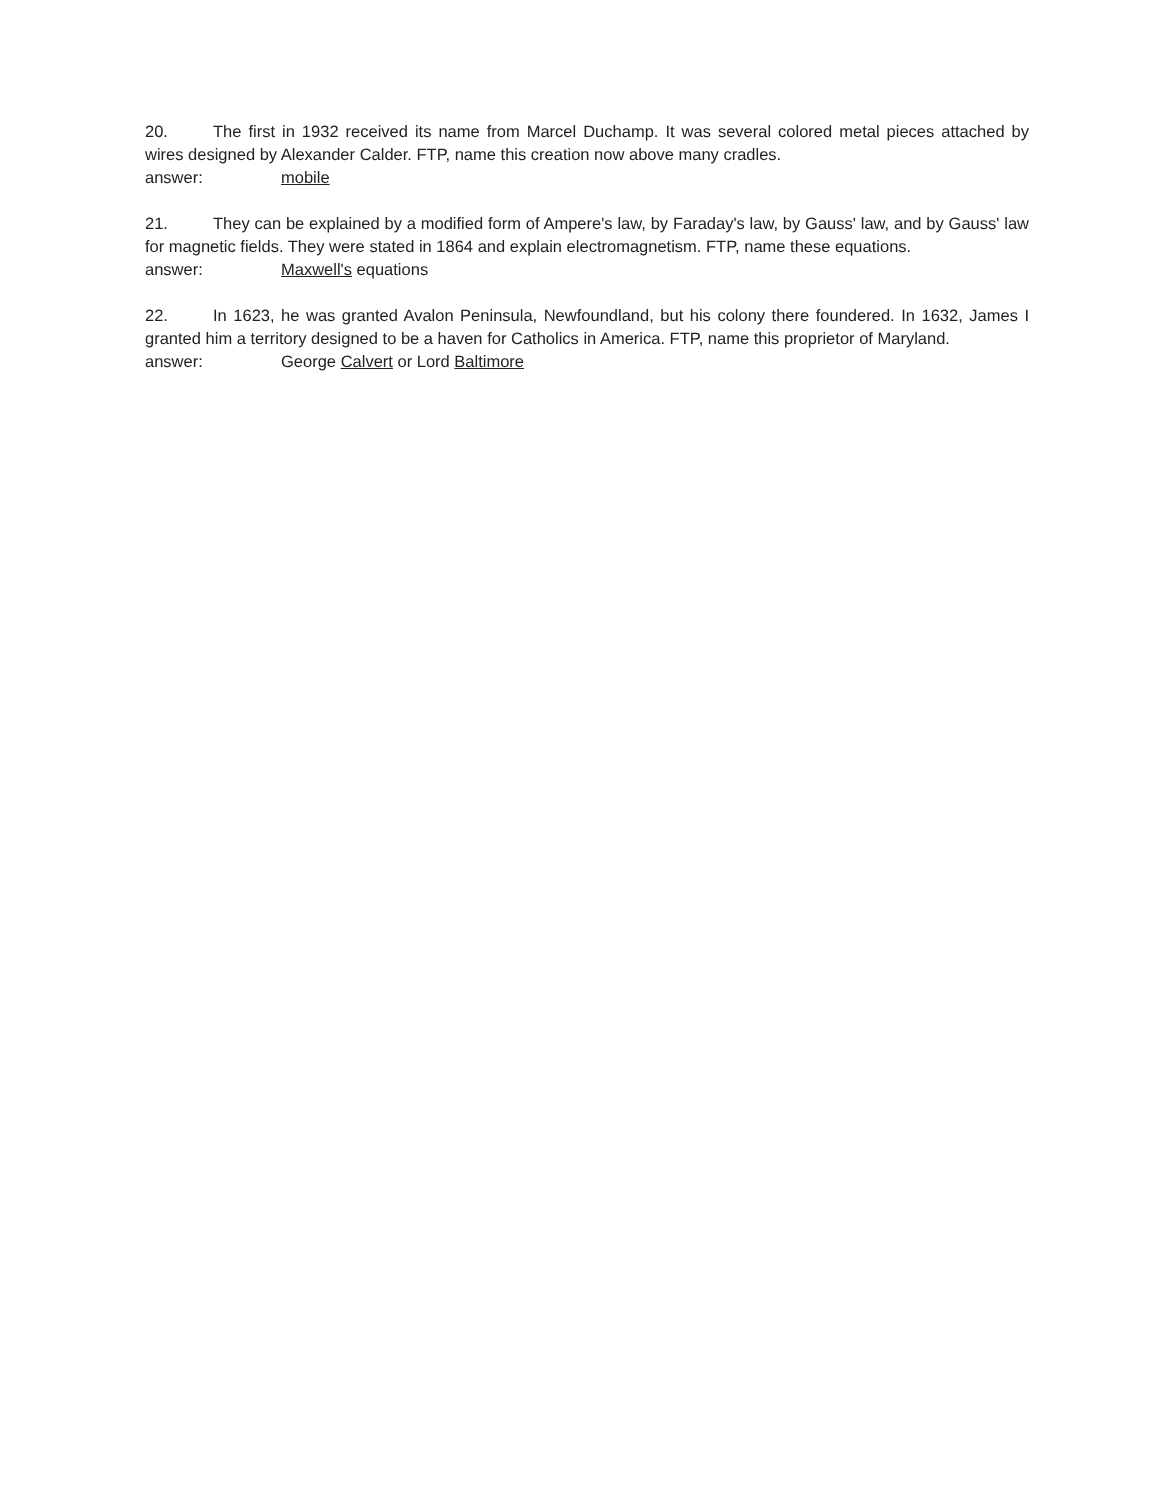20. The first in 1932 received its name from Marcel Duchamp. It was several colored metal pieces attached by wires designed by Alexander Calder. FTP, name this creation now above many cradles.
answer: mobile
21. They can be explained by a modified form of Ampere's law, by Faraday's law, by Gauss' law, and by Gauss' law for magnetic fields. They were stated in 1864 and explain electromagnetism. FTP, name these equations.
answer: Maxwell's equations
22. In 1623, he was granted Avalon Peninsula, Newfoundland, but his colony there foundered. In 1632, James I granted him a territory designed to be a haven for Catholics in America. FTP, name this proprietor of Maryland.
answer: George Calvert or Lord Baltimore